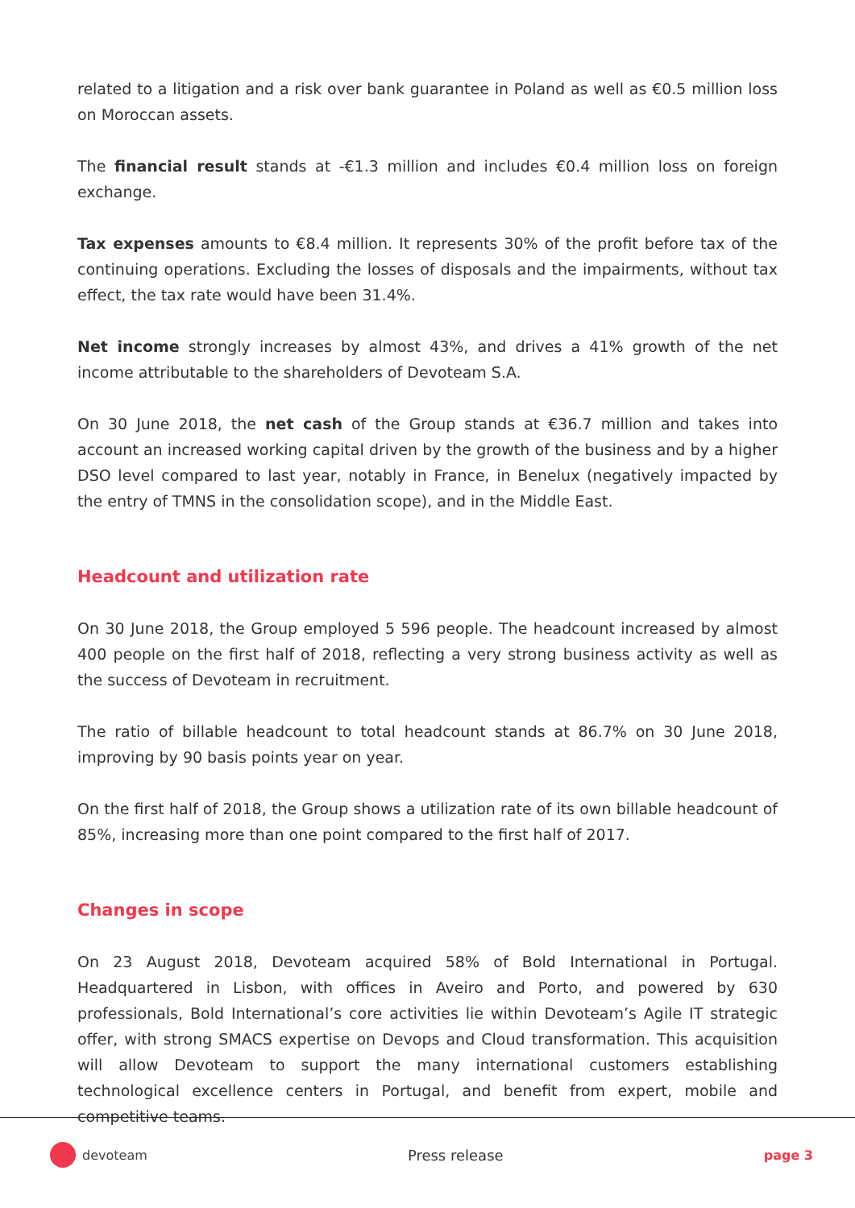related to a litigation and a risk over bank guarantee in Poland as well as €0.5 million loss on Moroccan assets.
The financial result stands at -€1.3 million and includes €0.4 million loss on foreign exchange.
Tax expenses amounts to €8.4 million. It represents 30% of the profit before tax of the continuing operations. Excluding the losses of disposals and the impairments, without tax effect, the tax rate would have been 31.4%.
Net income strongly increases by almost 43%, and drives a 41% growth of the net income attributable to the shareholders of Devoteam S.A.
On 30 June 2018, the net cash of the Group stands at €36.7 million and takes into account an increased working capital driven by the growth of the business and by a higher DSO level compared to last year, notably in France, in Benelux (negatively impacted by the entry of TMNS in the consolidation scope), and in the Middle East.
Headcount and utilization rate
On 30 June 2018, the Group employed 5 596 people. The headcount increased by almost 400 people on the first half of 2018, reflecting a very strong business activity as well as the success of Devoteam in recruitment.
The ratio of billable headcount to total headcount stands at 86.7% on 30 June 2018, improving by 90 basis points year on year.
On the first half of 2018, the Group shows a utilization rate of its own billable headcount of 85%, increasing more than one point compared to the first half of 2017.
Changes in scope
On 23 August 2018, Devoteam acquired 58% of Bold International in Portugal. Headquartered in Lisbon, with offices in Aveiro and Porto, and powered by 630 professionals, Bold International’s core activities lie within Devoteam’s Agile IT strategic offer, with strong SMACS expertise on Devops and Cloud transformation. This acquisition will allow Devoteam to support the many international customers establishing technological excellence centers in Portugal, and benefit from expert, mobile and competitive teams.
devoteam Press release page 3